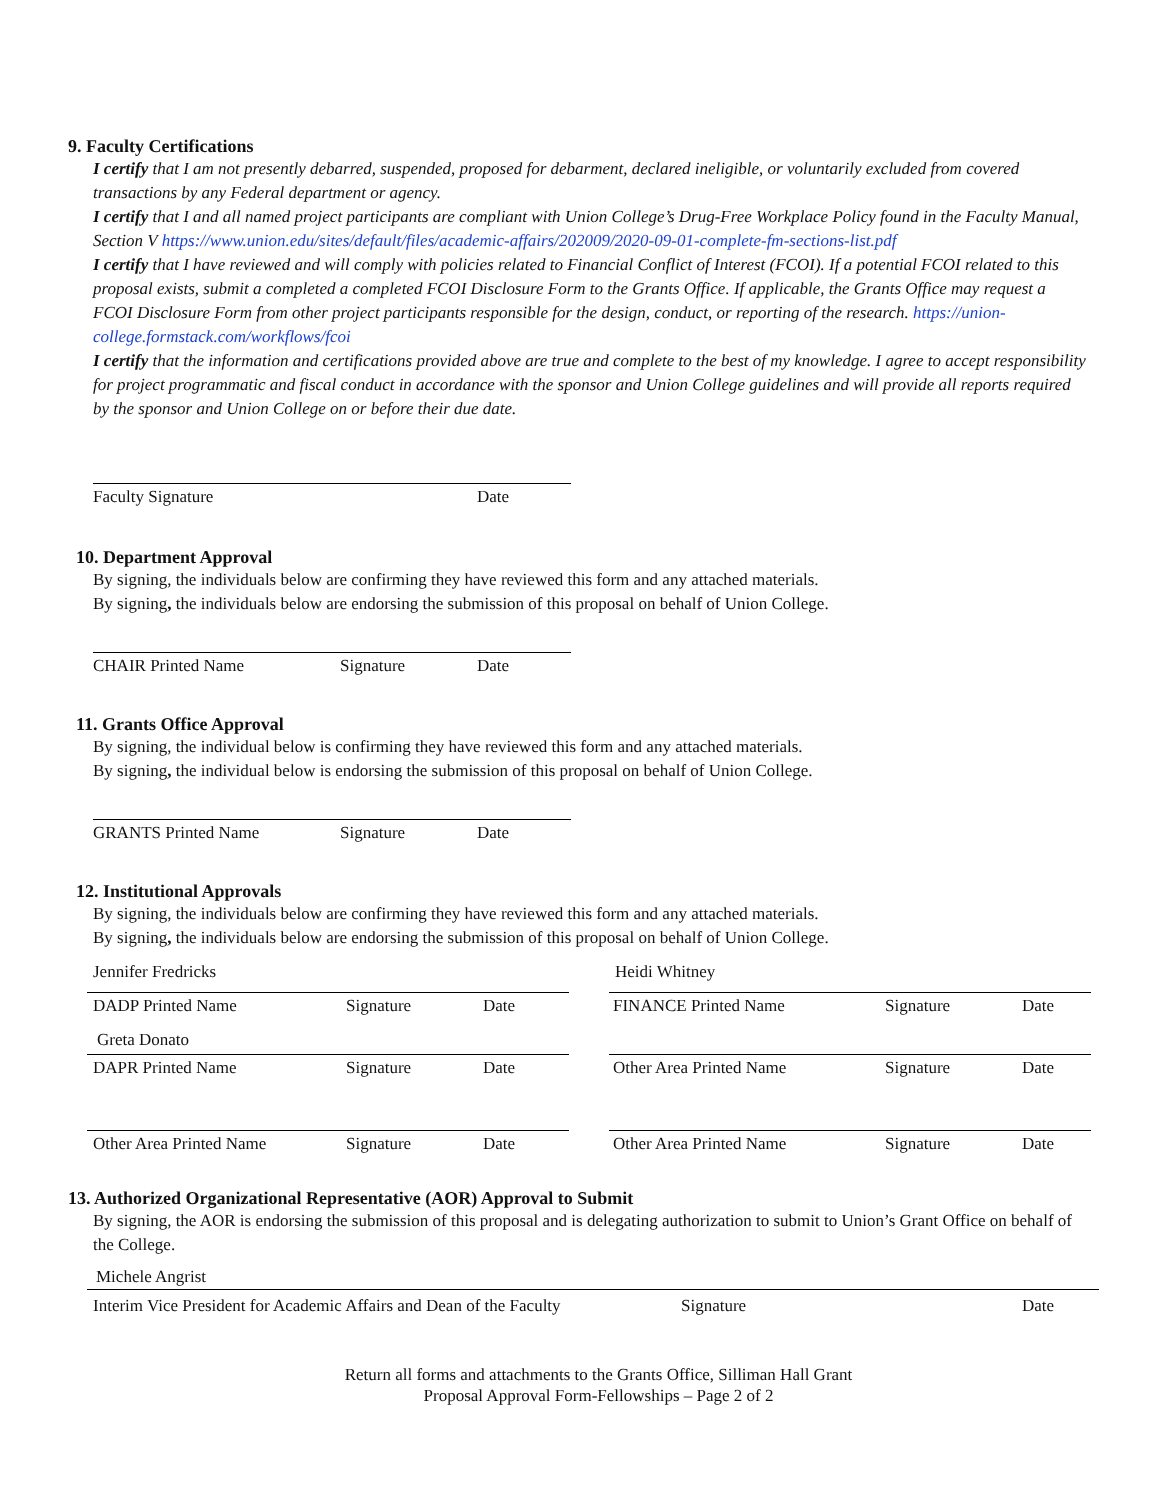9. Faculty Certifications
I certify that I am not presently debarred, suspended, proposed for debarment, declared ineligible, or voluntarily excluded from covered transactions by any Federal department or agency.
I certify that I and all named project participants are compliant with Union College’s Drug-Free Workplace Policy found in the Faculty Manual, Section V https://www.union.edu/sites/default/files/academic-affairs/202009/2020-09-01-complete-fm-sections-list.pdf
I certify that I have reviewed and will comply with policies related to Financial Conflict of Interest (FCOI). If a potential FCOI related to this proposal exists, submit a completed a completed FCOI Disclosure Form to the Grants Office. If applicable, the Grants Office may request a FCOI Disclosure Form from other project participants responsible for the design, conduct, or reporting of the research. https://union-college.formstack.com/workflows/fcoi
I certify that the information and certifications provided above are true and complete to the best of my knowledge. I agree to accept responsibility for project programmatic and fiscal conduct in accordance with the sponsor and Union College guidelines and will provide all reports required by the sponsor and Union College on or before their due date.
Faculty Signature Date
10. Department Approval
By signing, the individuals below are confirming they have reviewed this form and any attached materials.
By signing, the individuals below are endorsing the submission of this proposal on behalf of Union College.
CHAIR Printed Name Signature Date
11. Grants Office Approval
By signing, the individual below is confirming they have reviewed this form and any attached materials.
By signing, the individual below is endorsing the submission of this proposal on behalf of Union College.
GRANTS Printed Name Signature Date
12. Institutional Approvals
By signing, the individuals below are confirming they have reviewed this form and any attached materials.
By signing, the individuals below are endorsing the submission of this proposal on behalf of Union College.
Jennifer Fredricks
DADP Printed Name Signature Date
Greta Donato
DAPR Printed Name Signature Date
Other Area Printed Name Signature Date
Heidi Whitney
FINANCE Printed Name Signature Date
Other Area Printed Name Signature Date
Other Area Printed Name Signature Date
13. Authorized Organizational Representative (AOR) Approval to Submit
By signing, the AOR is endorsing the submission of this proposal and is delegating authorization to submit to Union’s Grant Office on behalf of the College.
Michele Angrist
Interim Vice President for Academic Affairs and Dean of the Faculty Signature Date
Return all forms and attachments to the Grants Office, Silliman Hall Grant
Proposal Approval Form-Fellowships – Page 2 of 2